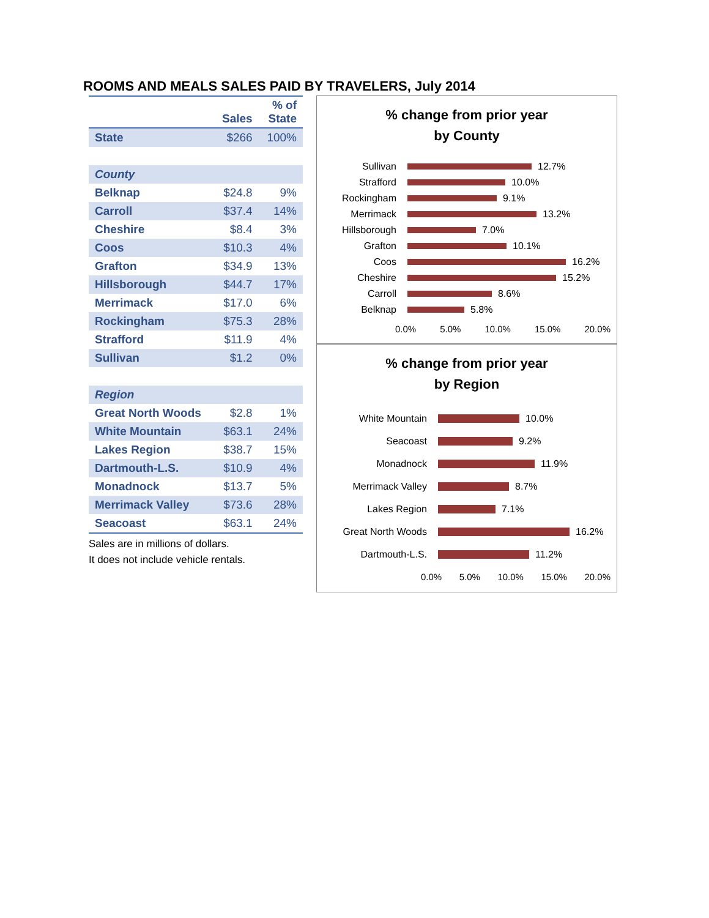ROOMS AND MEALS SALES PAID BY TRAVELERS, July 2014
| | Sales | % of State |
| --- | --- | --- |
| State | $266 | 100% |
| County | | |
| Belknap | $24.8 | 9% |
| Carroll | $37.4 | 14% |
| Cheshire | $8.4 | 3% |
| Coos | $10.3 | 4% |
| Grafton | $34.9 | 13% |
| Hillsborough | $44.7 | 17% |
| Merrimack | $17.0 | 6% |
| Rockingham | $75.3 | 28% |
| Strafford | $11.9 | 4% |
| Sullivan | $1.2 | 0% |
| Region | | |
| Great North Woods | $2.8 | 1% |
| White Mountain | $63.1 | 24% |
| Lakes Region | $38.7 | 15% |
| Dartmouth-L.S. | $10.9 | 4% |
| Monadnock | $13.7 | 5% |
| Merrimack Valley | $73.6 | 28% |
| Seacoast | $63.1 | 24% |
Sales are in millions of dollars.
It does not include vehicle rentals.
% change from prior year
by County
Sullivan 12.7%
Strafford 10.0%
Rockingham 9.1%
Merrimack 13.2%
Hillsborough 7.0%
Grafton 10.1%
Coos 16.2%
Cheshire 15.2%
Carroll 8.6%
Belknap 5.8%
0.0% 5.0% 10.0% 15.0% 20.0%
% change from prior year
by Region
White Mountain 10.0%
Seacoast 9.2%
Monadnock 11.9%
Merrimack Valley 8.7%
Lakes Region 7.1%
Great North Woods 16.2%
Dartmouth-L.S. 11.2%
0.0% 5.0% 10.0% 15.0% 20.0%